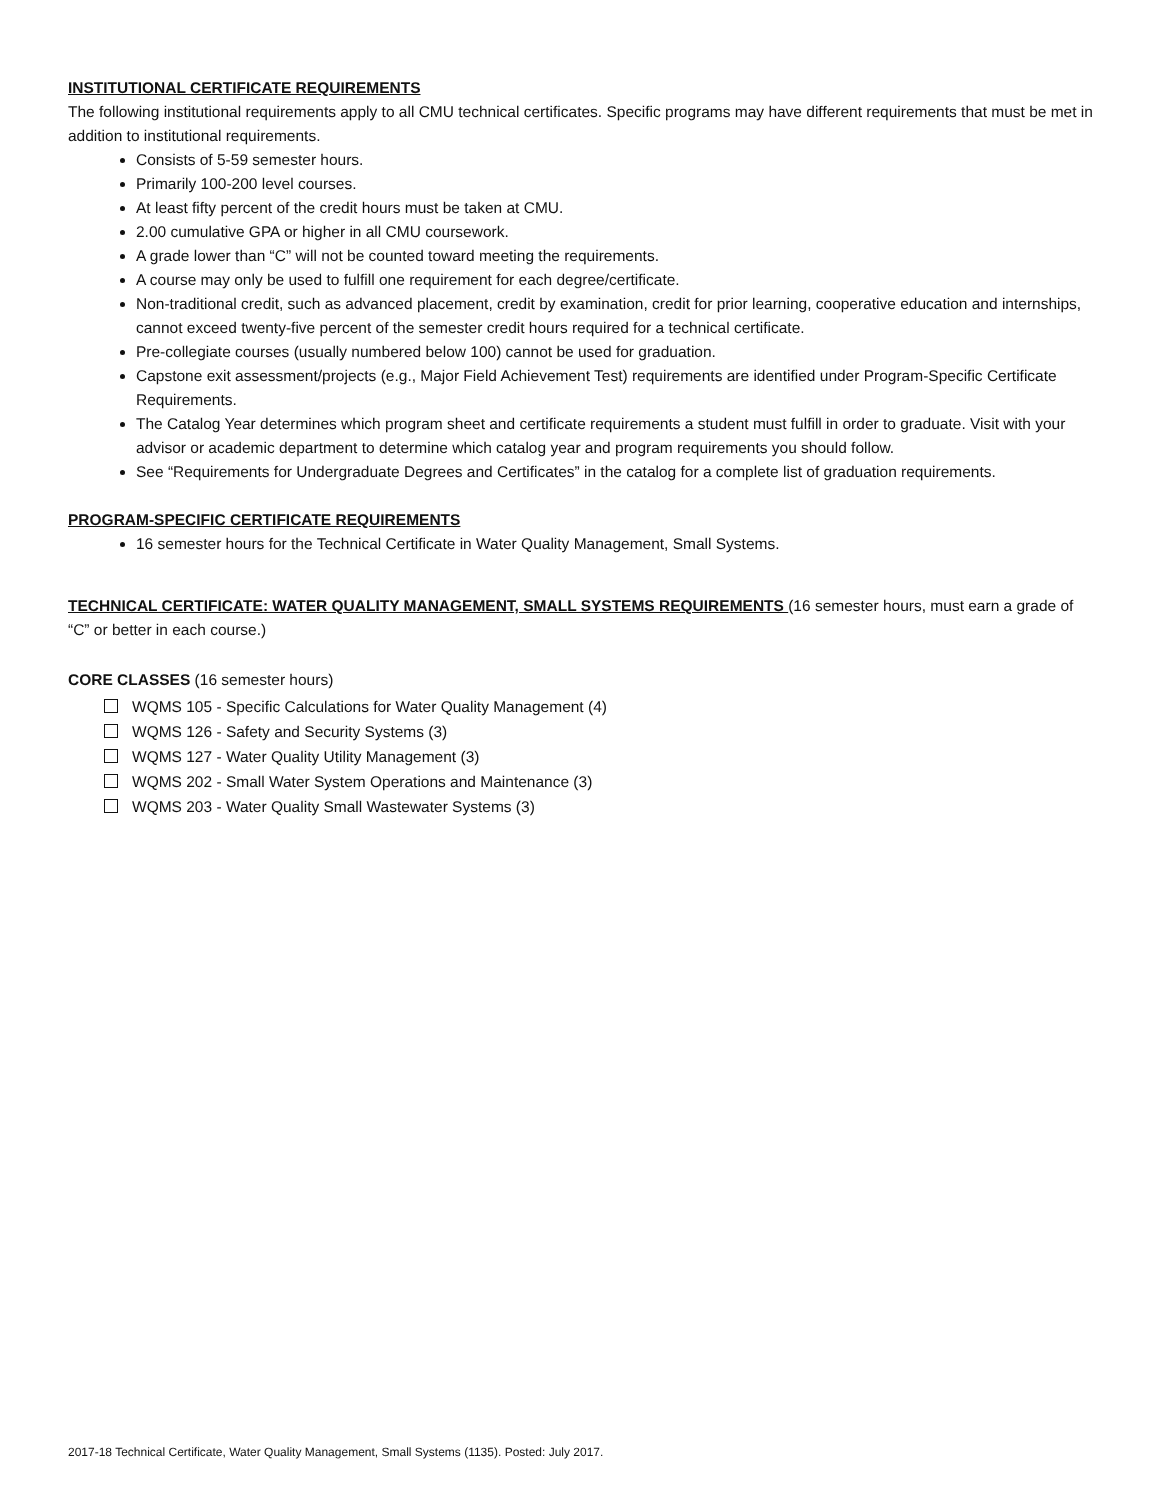INSTITUTIONAL CERTIFICATE REQUIREMENTS
The following institutional requirements apply to all CMU technical certificates. Specific programs may have different requirements that must be met in addition to institutional requirements.
Consists of 5-59 semester hours.
Primarily 100-200 level courses.
At least fifty percent of the credit hours must be taken at CMU.
2.00 cumulative GPA or higher in all CMU coursework.
A grade lower than “C” will not be counted toward meeting the requirements.
A course may only be used to fulfill one requirement for each degree/certificate.
Non-traditional credit, such as advanced placement, credit by examination, credit for prior learning, cooperative education and internships, cannot exceed twenty-five percent of the semester credit hours required for a technical certificate.
Pre-collegiate courses (usually numbered below 100) cannot be used for graduation.
Capstone exit assessment/projects (e.g., Major Field Achievement Test) requirements are identified under Program-Specific Certificate Requirements.
The Catalog Year determines which program sheet and certificate requirements a student must fulfill in order to graduate. Visit with your advisor or academic department to determine which catalog year and program requirements you should follow.
See “Requirements for Undergraduate Degrees and Certificates” in the catalog for a complete list of graduation requirements.
PROGRAM-SPECIFIC CERTIFICATE REQUIREMENTS
16 semester hours for the Technical Certificate in Water Quality Management, Small Systems.
TECHNICAL CERTIFICATE: WATER QUALITY MANAGEMENT, SMALL SYSTEMS REQUIREMENTS (16 semester hours, must earn a grade of “C” or better in each course.)
CORE CLASSES (16 semester hours)
WQMS 105 - Specific Calculations for Water Quality Management (4)
WQMS 126 - Safety and Security Systems (3)
WQMS 127 - Water Quality Utility Management (3)
WQMS 202 - Small Water System Operations and Maintenance (3)
WQMS 203 - Water Quality Small Wastewater Systems (3)
2017-18 Technical Certificate, Water Quality Management, Small Systems (1135). Posted: July 2017.